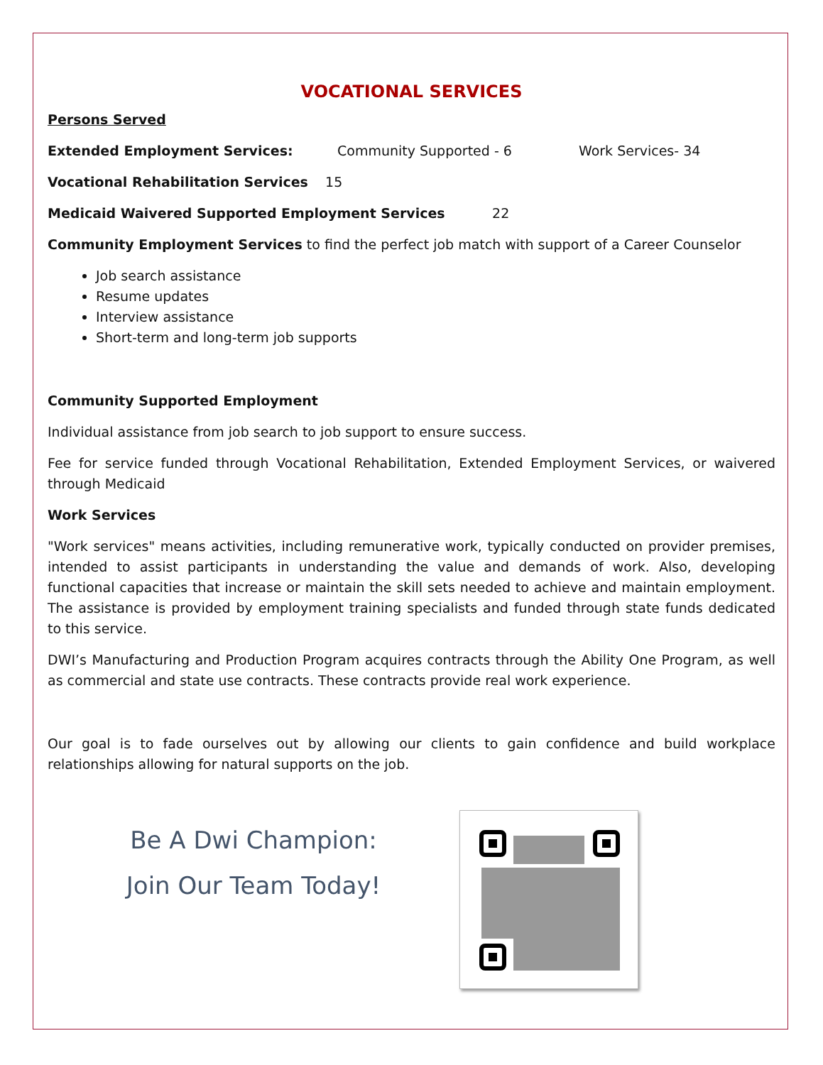VOCATIONAL SERVICES
Persons Served
Extended Employment Services: Community Supported - 6 Work Services- 34
Vocational Rehabilitation Services 15
Medicaid Waivered Supported Employment Services 22
Community Employment Services to find the perfect job match with support of a Career Counselor
Job search assistance
Resume updates
Interview assistance
Short-term and long-term job supports
Community Supported Employment
Individual assistance from job search to job support to ensure success.
Fee for service funded through Vocational Rehabilitation, Extended Employment Services, or waivered through Medicaid
Work Services
"Work services" means activities, including remunerative work, typically conducted on provider premises, intended to assist participants in understanding the value and demands of work. Also, developing functional capacities that increase or maintain the skill sets needed to achieve and maintain employment. The assistance is provided by employment training specialists and funded through state funds dedicated to this service.
DWI’s Manufacturing and Production Program acquires contracts through the Ability One Program, as well as commercial and state use contracts. These contracts provide real work experience.
Our goal is to fade ourselves out by allowing our clients to gain confidence and build workplace relationships allowing for natural supports on the job.
Be A Dwi Champion:
Join Our Team Today!